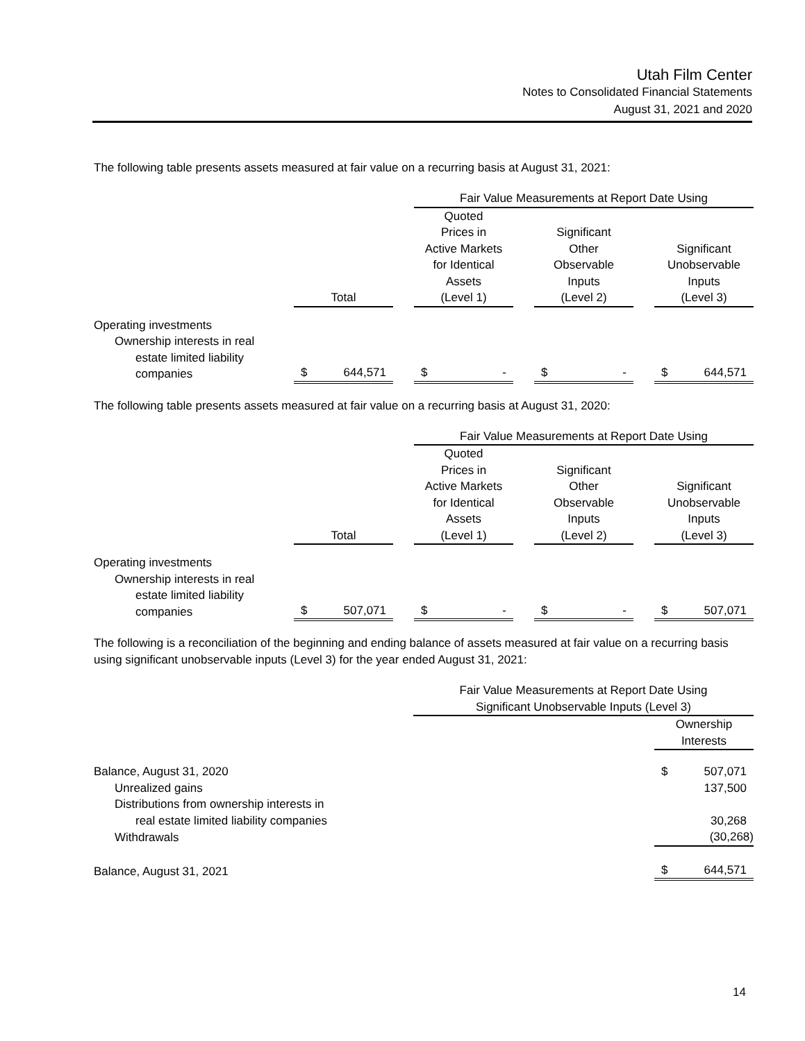Utah Film Center
Notes to Consolidated Financial Statements
August 31, 2021 and 2020
The following table presents assets measured at fair value on a recurring basis at August 31, 2021:
| | | | Fair Value Measurements at Report Date Using | | | | |
| | Total | | Quoted Prices in Active Markets for Identical Assets (Level 1) | | Significant Other Observable Inputs (Level 2) | | Significant Unobservable Inputs (Level 3) |
| Operating investments | | | | | | | |
| Ownership interests in real | | | | | | | |
| estate limited liability companies | $ 644,571 | | $ - | | $ - | | $ 644,571 |
The following table presents assets measured at fair value on a recurring basis at August 31, 2020:
| | | | Fair Value Measurements at Report Date Using | | | | |
| | Total | | Quoted Prices in Active Markets for Identical Assets (Level 1) | | Significant Other Observable Inputs (Level 2) | | Significant Unobservable Inputs (Level 3) |
| Operating investments | | | | | | | |
| Ownership interests in real | | | | | | | |
| estate limited liability companies | $ 507,071 | | $ - | | $ - | | $ 507,071 |
The following is a reconciliation of the beginning and ending balance of assets measured at fair value on a recurring basis using significant unobservable inputs (Level 3) for the year ended August 31, 2021:
| | Fair Value Measurements at Report Date Using Significant Unobservable Inputs (Level 3) | | |
| | | | Ownership Interests |
| Balance, August 31, 2020 | | | $ 507,071 |
| Unrealized gains | | | 137,500 |
| Distributions from ownership interests in real estate limited liability companies | | | 30,268 |
| Withdrawals | | | (30,268) |
| Balance, August 31, 2021 | | | $ 644,571 |
14